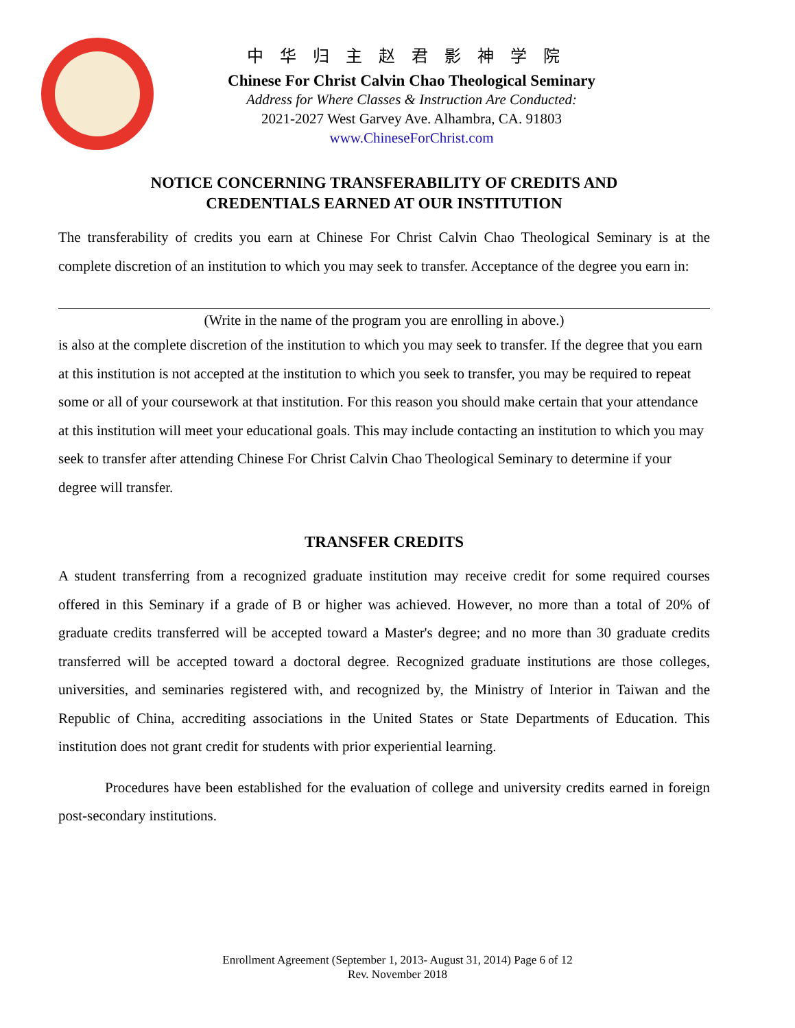中华归主赵君影神学院
Chinese For Christ Calvin Chao Theological Seminary
Address for Where Classes & Instruction Are Conducted:
2021-2027 West Garvey Ave. Alhambra, CA. 91803
www.ChineseForChrist.com
NOTICE CONCERNING TRANSFERABILITY OF CREDITS AND
CREDENTIALS EARNED AT OUR INSTITUTION
The transferability of credits you earn at Chinese For Christ Calvin Chao Theological Seminary is at the complete discretion of an institution to which you may seek to transfer. Acceptance of the degree you earn in:
(Write in the name of the program you are enrolling in above.)
is also at the complete discretion of the institution to which you may seek to transfer. If the degree that you earn at this institution is not accepted at the institution to which you seek to transfer, you may be required to repeat some or all of your coursework at that institution. For this reason you should make certain that your attendance at this institution will meet your educational goals. This may include contacting an institution to which you may seek to transfer after attending Chinese For Christ Calvin Chao Theological Seminary to determine if your degree will transfer.
TRANSFER CREDITS
A student transferring from a recognized graduate institution may receive credit for some required courses offered in this Seminary if a grade of B or higher was achieved. However, no more than a total of 20% of graduate credits transferred will be accepted toward a Master's degree; and no more than 30 graduate credits transferred will be accepted toward a doctoral degree. Recognized graduate institutions are those colleges, universities, and seminaries registered with, and recognized by, the Ministry of Interior in Taiwan and the Republic of China, accrediting associations in the United States or State Departments of Education. This institution does not grant credit for students with prior experiential learning.
Procedures have been established for the evaluation of college and university credits earned in foreign post-secondary institutions.
Enrollment Agreement (September 1, 2013- August 31, 2014) Page 6 of 12
Rev. November 2018